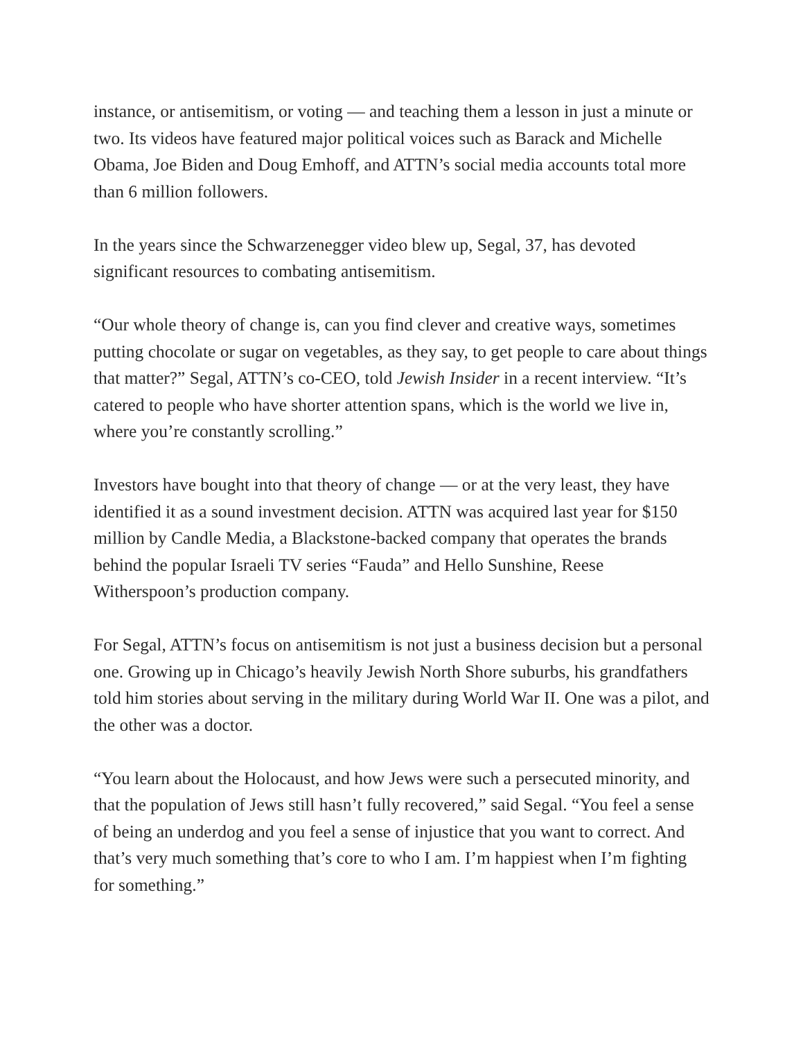instance, or antisemitism, or voting — and teaching them a lesson in just a minute or two. Its videos have featured major political voices such as Barack and Michelle Obama, Joe Biden and Doug Emhoff, and ATTN’s social media accounts total more than 6 million followers.
In the years since the Schwarzenegger video blew up, Segal, 37, has devoted significant resources to combating antisemitism.
“Our whole theory of change is, can you find clever and creative ways, sometimes putting chocolate or sugar on vegetables, as they say, to get people to care about things that matter?” Segal, ATTN’s co-CEO, told Jewish Insider in a recent interview. “It’s catered to people who have shorter attention spans, which is the world we live in, where you’re constantly scrolling.”
Investors have bought into that theory of change — or at the very least, they have identified it as a sound investment decision. ATTN was acquired last year for $150 million by Candle Media, a Blackstone-backed company that operates the brands behind the popular Israeli TV series “Fauda” and Hello Sunshine, Reese Witherspoon’s production company.
For Segal, ATTN’s focus on antisemitism is not just a business decision but a personal one. Growing up in Chicago’s heavily Jewish North Shore suburbs, his grandfathers told him stories about serving in the military during World War II. One was a pilot, and the other was a doctor.
“You learn about the Holocaust, and how Jews were such a persecuted minority, and that the population of Jews still hasn’t fully recovered,” said Segal. “You feel a sense of being an underdog and you feel a sense of injustice that you want to correct. And that’s very much something that’s core to who I am. I’m happiest when I’m fighting for something.”